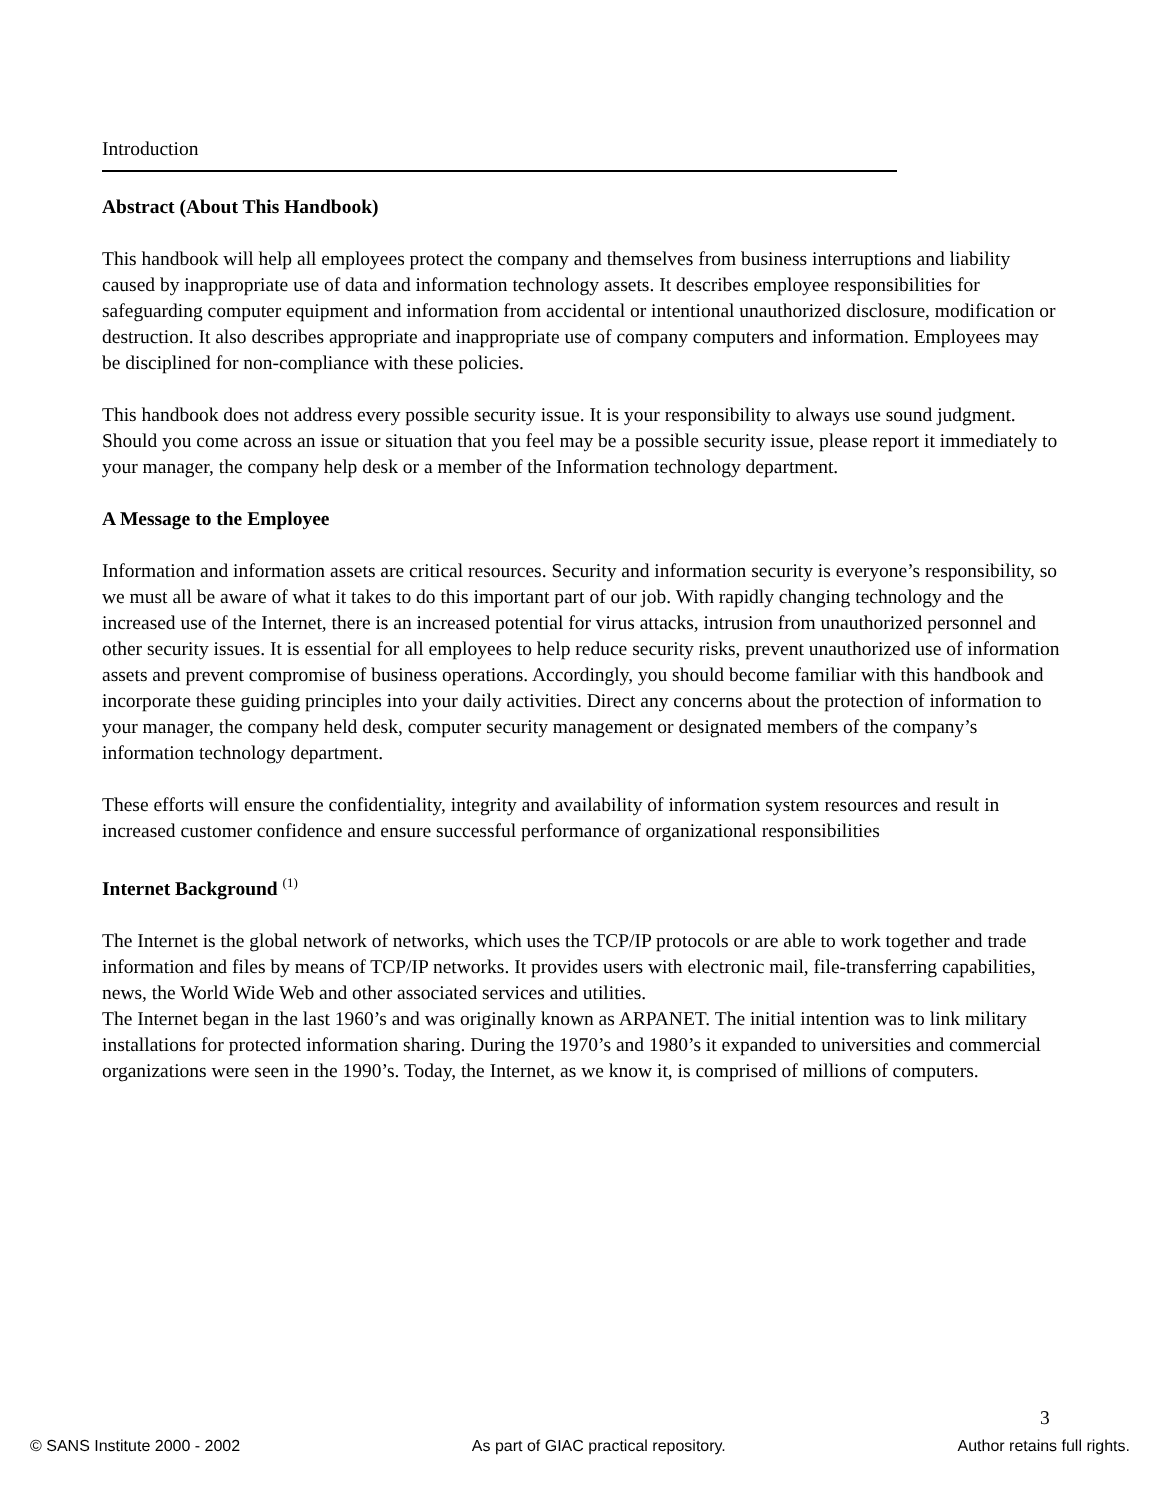Introduction
Abstract (About This Handbook)
This handbook will help all employees protect the company and themselves from business interruptions and liability caused by inappropriate use of data and information technology assets. It describes employee responsibilities for safeguarding computer equipment and information from accidental or intentional unauthorized disclosure, modification or destruction. It also describes appropriate and inappropriate use of company computers and information. Employees may be disciplined for non-compliance with these policies.
This handbook does not address every possible security issue. It is your responsibility to always use sound judgment. Should you come across an issue or situation that you feel may be a possible security issue, please report it immediately to your manager, the company help desk or a member of the Information technology department.
A Message to the Employee
Information and information assets are critical resources. Security and information security is everyone’s responsibility, so we must all be aware of what it takes to do this important part of our job. With rapidly changing technology and the increased use of the Internet, there is an increased potential for virus attacks, intrusion from unauthorized personnel and other security issues. It is essential for all employees to help reduce security risks, prevent unauthorized use of information assets and prevent compromise of business operations. Accordingly, you should become familiar with this handbook and incorporate these guiding principles into your daily activities. Direct any concerns about the protection of information to your manager, the company held desk, computer security management or designated members of the company’s information technology department.
These efforts will ensure the confidentiality, integrity and availability of information system resources and result in increased customer confidence and ensure successful performance of organizational responsibilities
Internet Background <sup>(1)</sup>
The Internet is the global network of networks, which uses the TCP/IP protocols or are able to work together and trade information and files by means of TCP/IP networks. It provides users with electronic mail, file-transferring capabilities, news, the World Wide Web and other associated services and utilities.
The Internet began in the last 1960’s and was originally known as ARPANET. The initial intention was to link military installations for protected information sharing. During the 1970’s and 1980’s it expanded to universities and commercial organizations were seen in the 1990’s. Today, the Internet, as we know it, is comprised of millions of computers.
3
© SANS Institute 2000 - 2002 As part of GIAC practical repository. Author retains full rights.